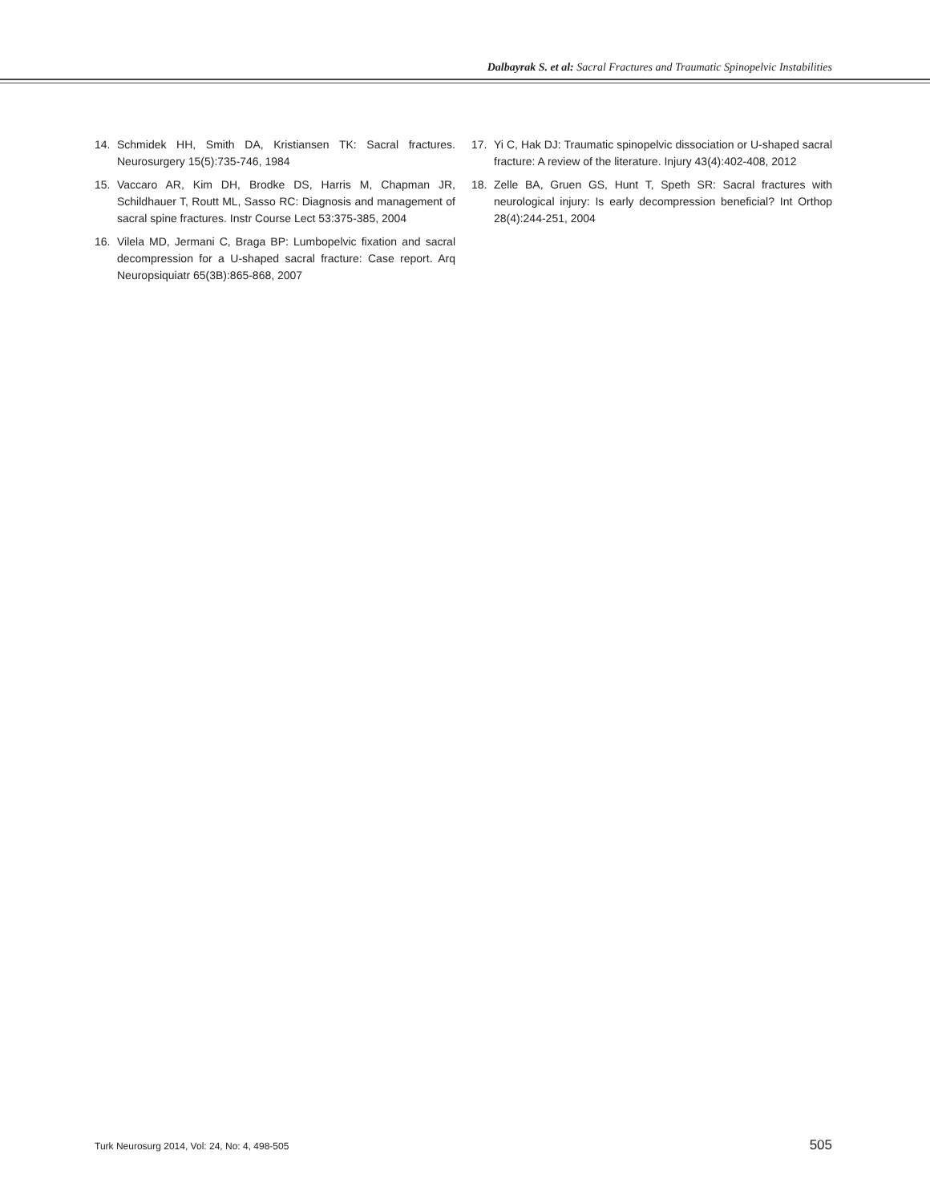Dalbayrak S. et al: Sacral Fractures and Traumatic Spinopelvic Instabilities
14. Schmidek HH, Smith DA, Kristiansen TK: Sacral fractures. Neurosurgery 15(5):735-746, 1984
15. Vaccaro AR, Kim DH, Brodke DS, Harris M, Chapman JR, Schildhauer T, Routt ML, Sasso RC: Diagnosis and management of sacral spine fractures. Instr Course Lect 53:375-385, 2004
16. Vilela MD, Jermani C, Braga BP: Lumbopelvic fixation and sacral decompression for a U-shaped sacral fracture: Case report. Arq Neuropsiquiatr 65(3B):865-868, 2007
17. Yi C, Hak DJ: Traumatic spinopelvic dissociation or U-shaped sacral fracture: A review of the literature. Injury 43(4):402-408, 2012
18. Zelle BA, Gruen GS, Hunt T, Speth SR: Sacral fractures with neurological injury: Is early decompression beneficial? Int Orthop 28(4):244-251, 2004
Turk Neurosurg 2014, Vol: 24, No: 4, 498-505 505